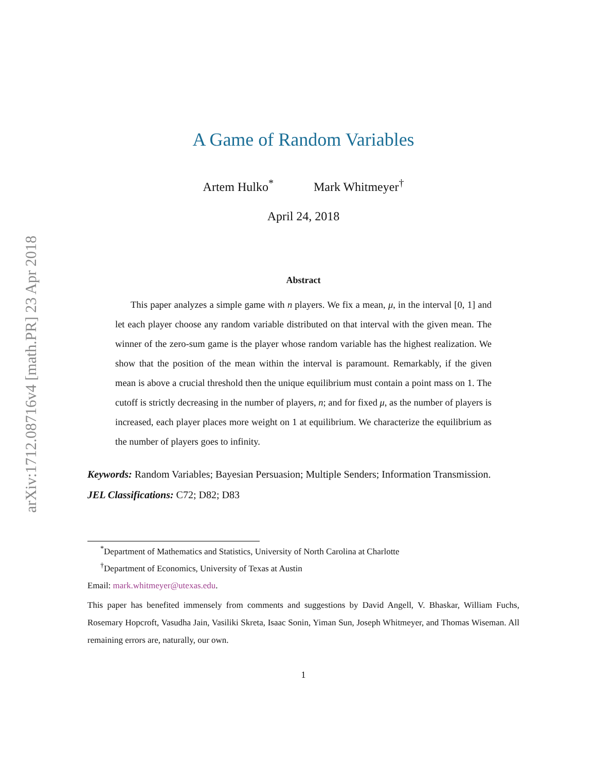arXiv:1712.08716v4 [math.PR] 23 Apr 2018
A Game of Random Variables
Artem Hulko<sup>*</sup> Mark Whitmeyer<sup>†</sup>
April 24, 2018
Abstract
This paper analyzes a simple game with n players. We fix a mean, μ, in the interval [0, 1] and let each player choose any random variable distributed on that interval with the given mean. The winner of the zero-sum game is the player whose random variable has the highest realization. We show that the position of the mean within the interval is paramount. Remarkably, if the given mean is above a crucial threshold then the unique equilibrium must contain a point mass on 1. The cutoff is strictly decreasing in the number of players, n; and for fixed μ, as the number of players is increased, each player places more weight on 1 at equilibrium. We characterize the equilibrium as the number of players goes to infinity.
Keywords: Random Variables; Bayesian Persuasion; Multiple Senders; Information Transmission.
JEL Classifications: C72; D82; D83
<sup>*</sup> Department of Mathematics and Statistics, University of North Carolina at Charlotte
<sup>†</sup> Department of Economics, University of Texas at Austin
Email: mark.whitmeyer@utexas.edu.
This paper has benefited immensely from comments and suggestions by David Angell, V. Bhaskar, William Fuchs, Rosemary Hopcroft, Vasudha Jain, Vasiliki Skreta, Isaac Sonin, Yiman Sun, Joseph Whitmeyer, and Thomas Wiseman. All remaining errors are, naturally, our own.
1